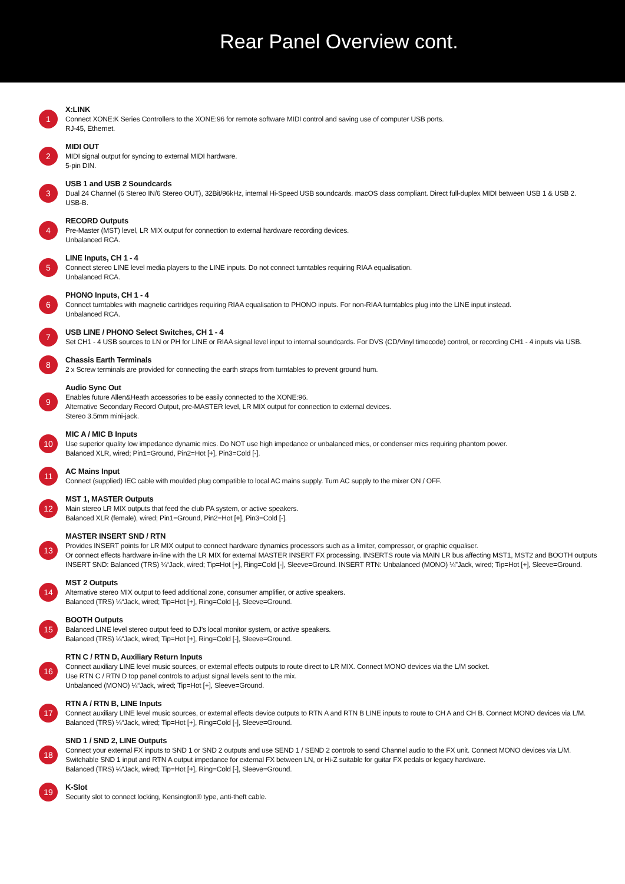Rear Panel Overview cont.
1
X:LINK
Connect XONE:K Series Controllers to the XONE:96 for remote software MIDI control and saving use of computer USB ports.
RJ-45, Ethernet.
2
MIDI OUT
MIDI signal output for syncing to external MIDI hardware.
5-pin DIN.
3
USB 1 and USB 2 Soundcards
Dual 24 Channel (6 Stereo IN/6 Stereo OUT), 32Bit/96kHz, internal Hi-Speed USB soundcards. macOS class compliant. Direct full-duplex MIDI between USB 1 & USB 2.
USB-B.
4
RECORD Outputs
Pre-Master (MST) level, LR MIX output for connection to external hardware recording devices.
Unbalanced RCA.
5
LINE Inputs, CH 1 - 4
Connect stereo LINE level media players to the LINE inputs. Do not connect turntables requiring RIAA equalisation.
Unbalanced RCA.
6
PHONO Inputs, CH 1 - 4
Connect turntables with magnetic cartridges requiring RIAA equalisation to PHONO inputs. For non-RIAA turntables plug into the LINE input instead.
Unbalanced RCA.
7
USB LINE / PHONO Select Switches, CH 1 - 4
Set CH1 - 4 USB sources to LN or PH for LINE or RIAA signal level input to internal soundcards. For DVS (CD/Vinyl timecode) control, or recording CH1 - 4 inputs via USB.
8
Chassis Earth Terminals
2 x Screw terminals are provided for connecting the earth straps from turntables to prevent ground hum.
9
Audio Sync Out
Enables future Allen&Heath accessories to be easily connected to the XONE:96.
Alternative Secondary Record Output, pre-MASTER level, LR MIX output for connection to external devices.
Stereo 3.5mm mini-jack.
10
MIC A / MIC B Inputs
Use superior quality low impedance dynamic mics. Do NOT use high impedance or unbalanced mics, or condenser mics requiring phantom power.
Balanced XLR, wired; Pin1=Ground, Pin2=Hot [+], Pin3=Cold [-].
11
AC Mains Input
Connect (supplied) IEC cable with moulded plug compatible to local AC mains supply. Turn AC supply to the mixer ON / OFF.
12
MST 1, MASTER Outputs
Main stereo LR MIX outputs that feed the club PA system, or active speakers.
Balanced XLR (female), wired; Pin1=Ground, Pin2=Hot [+], Pin3=Cold [-].
13
MASTER INSERT SND / RTN
Provides INSERT points for LR MIX output to connect hardware dynamics processors such as a limiter, compressor, or graphic equaliser.
Or connect effects hardware in-line with the LR MIX for external MASTER INSERT FX processing. INSERTS route via MAIN LR bus affecting MST1, MST2 and BOOTH outputs
INSERT SND: Balanced (TRS) ¼“Jack, wired; Tip=Hot [+], Ring=Cold [-], Sleeve=Ground. INSERT RTN: Unbalanced (MONO) ¼”Jack, wired; Tip=Hot [+], Sleeve=Ground.
14
MST 2 Outputs
Alternative stereo MIX output to feed additional zone, consumer amplifier, or active speakers.
Balanced (TRS) ¼“Jack, wired; Tip=Hot [+], Ring=Cold [-], Sleeve=Ground.
15
BOOTH Outputs
Balanced LINE level stereo output feed to DJ’s local monitor system, or active speakers.
Balanced (TRS) ¼“Jack, wired; Tip=Hot [+], Ring=Cold [-], Sleeve=Ground.
16
RTN C / RTN D, Auxiliary Return Inputs
Connect auxiliary LINE level music sources, or external effects outputs to route direct to LR MIX. Connect MONO devices via the L/M socket.
Use RTN C / RTN D top panel controls to adjust signal levels sent to the mix.
Unbalanced (MONO) ¼“Jack, wired; Tip=Hot [+], Sleeve=Ground.
17
RTN A / RTN B, LINE Inputs
Connect auxiliary LINE level music sources, or external effects device outputs to RTN A and RTN B LINE inputs to route to CH A and CH B. Connect MONO devices via L/M.
Balanced (TRS) ¼“Jack, wired; Tip=Hot [+], Ring=Cold [-], Sleeve=Ground.
18
SND 1 / SND 2, LINE Outputs
Connect your external FX inputs to SND 1 or SND 2 outputs and use SEND 1 / SEND 2 controls to send Channel audio to the FX unit. Connect MONO devices via L/M.
Switchable SND 1 input and RTN A output impedance for external FX between LN, or Hi-Z suitable for guitar FX pedals or legacy hardware.
Balanced (TRS) ¼“Jack, wired; Tip=Hot [+], Ring=Cold [-], Sleeve=Ground.
19
K-Slot
Security slot to connect locking, Kensington® type, anti-theft cable.